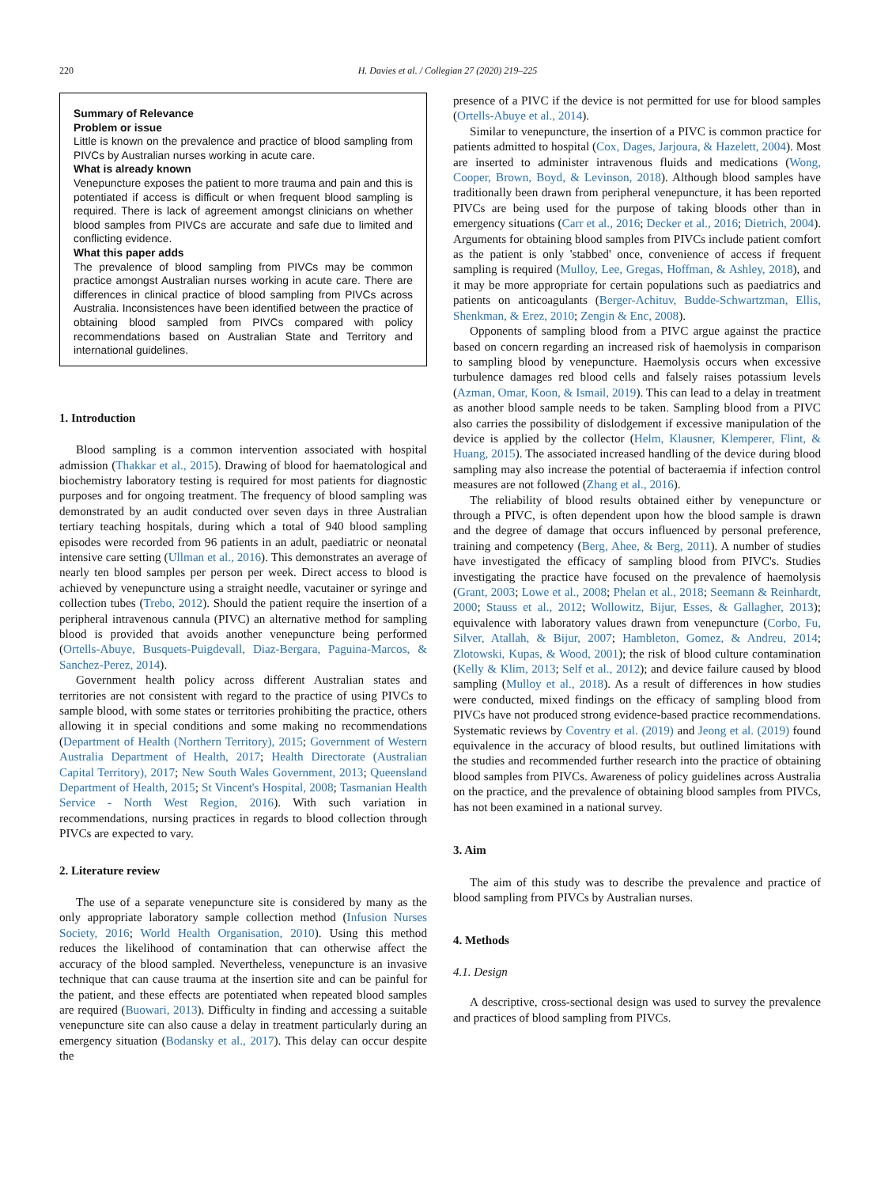220 H. Davies et al. / Collegian 27 (2020) 219–225
Summary of Relevance
Problem or issue
Little is known on the prevalence and practice of blood sampling from PIVCs by Australian nurses working in acute care.
What is already known
Venepuncture exposes the patient to more trauma and pain and this is potentiated if access is difficult or when frequent blood sampling is required. There is lack of agreement amongst clinicians on whether blood samples from PIVCs are accurate and safe due to limited and conflicting evidence.
What this paper adds
The prevalence of blood sampling from PIVCs may be common practice amongst Australian nurses working in acute care. There are differences in clinical practice of blood sampling from PIVCs across Australia. Inconsistences have been identified between the practice of obtaining blood sampled from PIVCs compared with policy recommendations based on Australian State and Territory and international guidelines.
1. Introduction
Blood sampling is a common intervention associated with hospital admission (Thakkar et al., 2015). Drawing of blood for haematological and biochemistry laboratory testing is required for most patients for diagnostic purposes and for ongoing treatment. The frequency of blood sampling was demonstrated by an audit conducted over seven days in three Australian tertiary teaching hospitals, during which a total of 940 blood sampling episodes were recorded from 96 patients in an adult, paediatric or neonatal intensive care setting (Ullman et al., 2016). This demonstrates an average of nearly ten blood samples per person per week. Direct access to blood is achieved by venepuncture using a straight needle, vacutainer or syringe and collection tubes (Trebo, 2012). Should the patient require the insertion of a peripheral intravenous cannula (PIVC) an alternative method for sampling blood is provided that avoids another venepuncture being performed (Ortells-Abuye, Busquets-Puigdevall, Diaz-Bergara, Paguina-Marcos, & Sanchez-Perez, 2014).
Government health policy across different Australian states and territories are not consistent with regard to the practice of using PIVCs to sample blood, with some states or territories prohibiting the practice, others allowing it in special conditions and some making no recommendations (Department of Health (Northern Territory), 2015; Government of Western Australia Department of Health, 2017; Health Directorate (Australian Capital Territory), 2017; New South Wales Government, 2013; Queensland Department of Health, 2015; St Vincent's Hospital, 2008; Tasmanian Health Service - North West Region, 2016). With such variation in recommendations, nursing practices in regards to blood collection through PIVCs are expected to vary.
2. Literature review
The use of a separate venepuncture site is considered by many as the only appropriate laboratory sample collection method (Infusion Nurses Society, 2016; World Health Organisation, 2010). Using this method reduces the likelihood of contamination that can otherwise affect the accuracy of the blood sampled. Nevertheless, venepuncture is an invasive technique that can cause trauma at the insertion site and can be painful for the patient, and these effects are potentiated when repeated blood samples are required (Buowari, 2013). Difficulty in finding and accessing a suitable venepuncture site can also cause a delay in treatment particularly during an emergency situation (Bodansky et al., 2017). This delay can occur despite the
presence of a PIVC if the device is not permitted for use for blood samples (Ortells-Abuye et al., 2014).
Similar to venepuncture, the insertion of a PIVC is common practice for patients admitted to hospital (Cox, Dages, Jarjoura, & Hazelett, 2004). Most are inserted to administer intravenous fluids and medications (Wong, Cooper, Brown, Boyd, & Levinson, 2018). Although blood samples have traditionally been drawn from peripheral venepuncture, it has been reported PIVCs are being used for the purpose of taking bloods other than in emergency situations (Carr et al., 2016; Decker et al., 2016; Dietrich, 2004). Arguments for obtaining blood samples from PIVCs include patient comfort as the patient is only 'stabbed' once, convenience of access if frequent sampling is required (Mulloy, Lee, Gregas, Hoffman, & Ashley, 2018), and it may be more appropriate for certain populations such as paediatrics and patients on anticoagulants (Berger-Achituv, Budde-Schwartzman, Ellis, Shenkman, & Erez, 2010; Zengin & Enc, 2008).
Opponents of sampling blood from a PIVC argue against the practice based on concern regarding an increased risk of haemolysis in comparison to sampling blood by venepuncture. Haemolysis occurs when excessive turbulence damages red blood cells and falsely raises potassium levels (Azman, Omar, Koon, & Ismail, 2019). This can lead to a delay in treatment as another blood sample needs to be taken. Sampling blood from a PIVC also carries the possibility of dislodgement if excessive manipulation of the device is applied by the collector (Helm, Klausner, Klemperer, Flint, & Huang, 2015). The associated increased handling of the device during blood sampling may also increase the potential of bacteraemia if infection control measures are not followed (Zhang et al., 2016).
The reliability of blood results obtained either by venepuncture or through a PIVC, is often dependent upon how the blood sample is drawn and the degree of damage that occurs influenced by personal preference, training and competency (Berg, Ahee, & Berg, 2011). A number of studies have investigated the efficacy of sampling blood from PIVC's. Studies investigating the practice have focused on the prevalence of haemolysis (Grant, 2003; Lowe et al., 2008; Phelan et al., 2018; Seemann & Reinhardt, 2000; Stauss et al., 2012; Wollowitz, Bijur, Esses, & Gallagher, 2013); equivalence with laboratory values drawn from venepuncture (Corbo, Fu, Silver, Atallah, & Bijur, 2007; Hambleton, Gomez, & Andreu, 2014; Zlotowski, Kupas, & Wood, 2001); the risk of blood culture contamination (Kelly & Klim, 2013; Self et al., 2012); and device failure caused by blood sampling (Mulloy et al., 2018). As a result of differences in how studies were conducted, mixed findings on the efficacy of sampling blood from PIVCs have not produced strong evidence-based practice recommendations. Systematic reviews by Coventry et al. (2019) and Jeong et al. (2019) found equivalence in the accuracy of blood results, but outlined limitations with the studies and recommended further research into the practice of obtaining blood samples from PIVCs. Awareness of policy guidelines across Australia on the practice, and the prevalence of obtaining blood samples from PIVCs, has not been examined in a national survey.
3. Aim
The aim of this study was to describe the prevalence and practice of blood sampling from PIVCs by Australian nurses.
4. Methods
4.1. Design
A descriptive, cross-sectional design was used to survey the prevalence and practices of blood sampling from PIVCs.